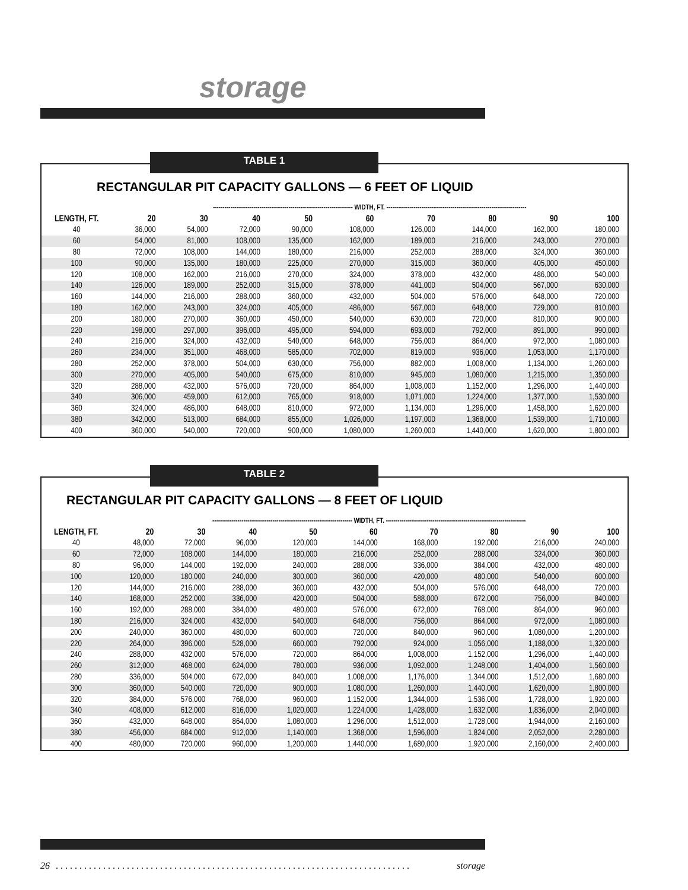storage
RECTANGULAR PIT CAPACITY GALLONS — 6 FEET OF LIQUID
| | ------------------------------------------------------------------------ WIDTH, FT. ------------------------------------------------------------------------ | | | | | | | | |
| --- | --- | --- | --- | --- | --- | --- | --- | --- | --- |
| LENGTH, FT. | 20 | 30 | 40 | 50 | 60 | 70 | 80 | 90 | 100 |
| 40 | 36,000 | 54,000 | 72,000 | 90,000 | 108,000 | 126,000 | 144,000 | 162,000 | 180,000 |
| 60 | 54,000 | 81,000 | 108,000 | 135,000 | 162,000 | 189,000 | 216,000 | 243,000 | 270,000 |
| 80 | 72,000 | 108,000 | 144,000 | 180,000 | 216,000 | 252,000 | 288,000 | 324,000 | 360,000 |
| 100 | 90,000 | 135,000 | 180,000 | 225,000 | 270,000 | 315,000 | 360,000 | 405,000 | 450,000 |
| 120 | 108,000 | 162,000 | 216,000 | 270,000 | 324,000 | 378,000 | 432,000 | 486,000 | 540,000 |
| 140 | 126,000 | 189,000 | 252,000 | 315,000 | 378,000 | 441,000 | 504,000 | 567,000 | 630,000 |
| 160 | 144,000 | 216,000 | 288,000 | 360,000 | 432,000 | 504,000 | 576,000 | 648,000 | 720,000 |
| 180 | 162,000 | 243,000 | 324,000 | 405,000 | 486,000 | 567,000 | 648,000 | 729,000 | 810,000 |
| 200 | 180,000 | 270,000 | 360,000 | 450,000 | 540,000 | 630,000 | 720,000 | 810,000 | 900,000 |
| 220 | 198,000 | 297,000 | 396,000 | 495,000 | 594,000 | 693,000 | 792,000 | 891,000 | 990,000 |
| 240 | 216,000 | 324,000 | 432,000 | 540,000 | 648,000 | 756,000 | 864,000 | 972,000 | 1,080,000 |
| 260 | 234,000 | 351,000 | 468,000 | 585,000 | 702,000 | 819,000 | 936,000 | 1,053,000 | 1,170,000 |
| 280 | 252,000 | 378,000 | 504,000 | 630,000 | 756,000 | 882,000 | 1,008,000 | 1,134,000 | 1,260,000 |
| 300 | 270,000 | 405,000 | 540,000 | 675,000 | 810,000 | 945,000 | 1,080,000 | 1,215,000 | 1,350,000 |
| 320 | 288,000 | 432,000 | 576,000 | 720,000 | 864,000 | 1,008,000 | 1,152,000 | 1,296,000 | 1,440,000 |
| 340 | 306,000 | 459,000 | 612,000 | 765,000 | 918,000 | 1,071,000 | 1,224,000 | 1,377,000 | 1,530,000 |
| 360 | 324,000 | 486,000 | 648,000 | 810,000 | 972,000 | 1,134,000 | 1,296,000 | 1,458,000 | 1,620,000 |
| 380 | 342,000 | 513,000 | 684,000 | 855,000 | 1,026,000 | 1,197,000 | 1,368,000 | 1,539,000 | 1,710,000 |
| 400 | 360,000 | 540,000 | 720,000 | 900,000 | 1,080,000 | 1,260,000 | 1,440,000 | 1,620,000 | 1,800,000 |
TABLE 1
RECTANGULAR PIT CAPACITY GALLONS — 8 FEET OF LIQUID
| | ------------------------------------------------------------------------ WIDTH, FT. ------------------------------------------------------------------------ | | | | | | | | |
| --- | --- | --- | --- | --- | --- | --- | --- | --- | --- |
| LENGTH, FT. | 20 | 30 | 40 | 50 | 60 | 70 | 80 | 90 | 100 |
| 40 | 48,000 | 72,000 | 96,000 | 120,000 | 144,000 | 168,000 | 192,000 | 216,000 | 240,000 |
| 60 | 72,000 | 108,000 | 144,000 | 180,000 | 216,000 | 252,000 | 288,000 | 324,000 | 360,000 |
| 80 | 96,000 | 144,000 | 192,000 | 240,000 | 288,000 | 336,000 | 384,000 | 432,000 | 480,000 |
| 100 | 120,000 | 180,000 | 240,000 | 300,000 | 360,000 | 420,000 | 480,000 | 540,000 | 600,000 |
| 120 | 144,000 | 216,000 | 288,000 | 360,000 | 432,000 | 504,000 | 576,000 | 648,000 | 720,000 |
| 140 | 168,000 | 252,000 | 336,000 | 420,000 | 504,000 | 588,000 | 672,000 | 756,000 | 840,000 |
| 160 | 192,000 | 288,000 | 384,000 | 480,000 | 576,000 | 672,000 | 768,000 | 864,000 | 960,000 |
| 180 | 216,000 | 324,000 | 432,000 | 540,000 | 648,000 | 756,000 | 864,000 | 972,000 | 1,080,000 |
| 200 | 240,000 | 360,000 | 480,000 | 600,000 | 720,000 | 840,000 | 960,000 | 1,080,000 | 1,200,000 |
| 220 | 264,000 | 396,000 | 528,000 | 660,000 | 792,000 | 924,000 | 1,056,000 | 1,188,000 | 1,320,000 |
| 240 | 288,000 | 432,000 | 576,000 | 720,000 | 864,000 | 1,008,000 | 1,152,000 | 1,296,000 | 1,440,000 |
| 260 | 312,000 | 468,000 | 624,000 | 780,000 | 936,000 | 1,092,000 | 1,248,000 | 1,404,000 | 1,560,000 |
| 280 | 336,000 | 504,000 | 672,000 | 840,000 | 1,008,000 | 1,176,000 | 1,344,000 | 1,512,000 | 1,680,000 |
| 300 | 360,000 | 540,000 | 720,000 | 900,000 | 1,080,000 | 1,260,000 | 1,440,000 | 1,620,000 | 1,800,000 |
| 320 | 384,000 | 576,000 | 768,000 | 960,000 | 1,152,000 | 1,344,000 | 1,536,000 | 1,728,000 | 1,920,000 |
| 340 | 408,000 | 612,000 | 816,000 | 1,020,000 | 1,224,000 | 1,428,000 | 1,632,000 | 1,836,000 | 2,040,000 |
| 360 | 432,000 | 648,000 | 864,000 | 1,080,000 | 1,296,000 | 1,512,000 | 1,728,000 | 1,944,000 | 2,160,000 |
| 380 | 456,000 | 684,000 | 912,000 | 1,140,000 | 1,368,000 | 1,596,000 | 1,824,000 | 2,052,000 | 2,280,000 |
| 400 | 480,000 | 720,000 | 960,000 | 1,200,000 | 1,440,000 | 1,680,000 | 1,920,000 | 2,160,000 | 2,400,000 |
TABLE 2
26. . . . . . . . . . . . . . . . . . . . . . . . . . . . . . . . . . . . . . . . . . . . . . . . . . . . . . . . . . . . . . . . . . . . . . . . . . . storage